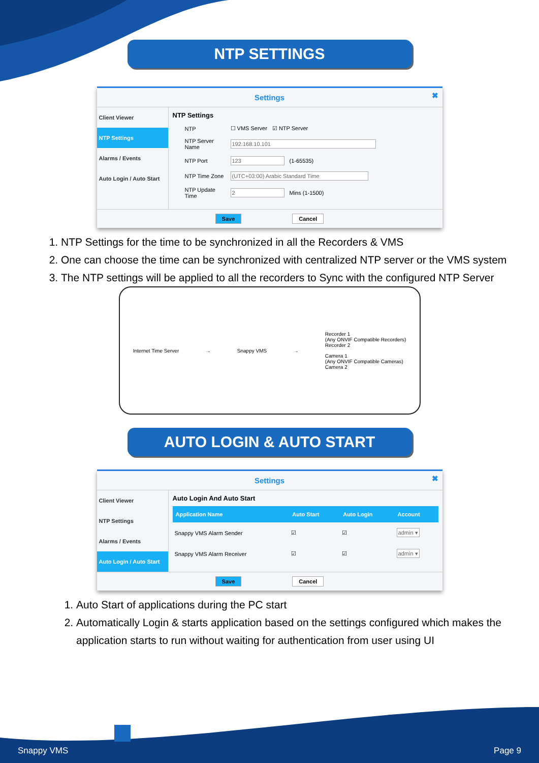NTP SETTINGS
Settings ✖
Client Viewer
NTP Settings
Alarms / Events
Auto Login / Auto Start
NTP Settings
NTP ☐ VMS Server ☑ NTP Server
NTP Server Name 192.168.10.101
NTP Port 123 (1-65535)
NTP Time Zone (UTC+03:00) Arabic Standard Time
NTP Update Time 2 Mins (1-1500)
Save Cancel
1. NTP Settings for the time to be synchronized in all the Recorders & VMS
2. One can choose the time can be synchronized with centralized NTP server or the VMS system
3. The NTP settings will be applied to all the recorders to Sync with the configured NTP Server
Internet Time Server → Snappy VMS →
Recorder 1
(Any ONVIF Compatible Recorders)
Recorder 2
Camera 1
(Any ONVIF Compatible Cameras)
Camera 2
AUTO LOGIN & AUTO START
Settings ✖
Client Viewer
NTP Settings
Alarms / Events
Auto Login / Auto Start
Auto Login And Auto Start
| Application Name | Auto Start | Auto Login | Account |
| --- | --- | --- | --- |
| Snappy VMS Alarm Sender | ☑ | ☑ | admin ▾ |
| Snappy VMS Alarm Receiver | ☑ | ☑ | admin ▾ |
Save Cancel
1. Auto Start of applications during the PC start
2. Automatically Login & starts application based on the settings configured which makes the application starts to run without waiting for authentication from user using UI
Snappy VMS Page 9